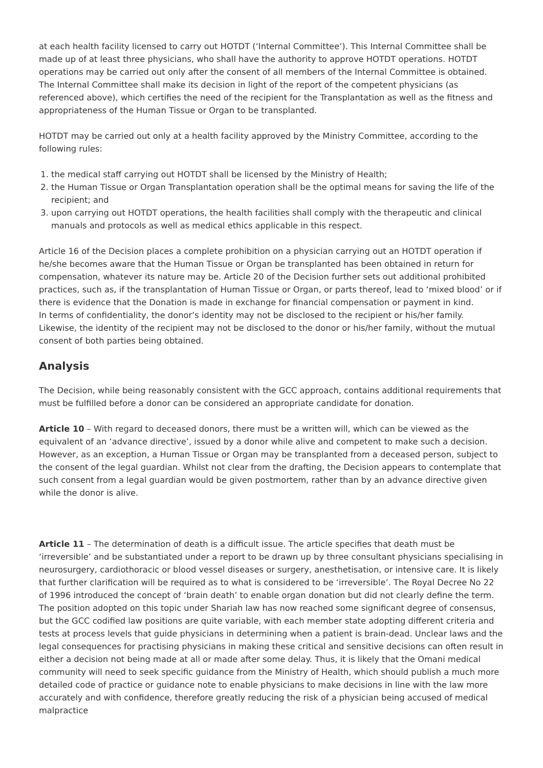at each health facility licensed to carry out HOTDT (‘Internal Committee’). This Internal Committee shall be made up of at least three physicians, who shall have the authority to approve HOTDT operations. HOTDT operations may be carried out only after the consent of all members of the Internal Committee is obtained. The Internal Committee shall make its decision in light of the report of the competent physicians (as referenced above), which certifies the need of the recipient for the Transplantation as well as the fitness and appropriateness of the Human Tissue or Organ to be transplanted.
HOTDT may be carried out only at a health facility approved by the Ministry Committee, according to the following rules:
1. the medical staff carrying out HOTDT shall be licensed by the Ministry of Health;
2. the Human Tissue or Organ Transplantation operation shall be the optimal means for saving the life of the recipient; and
3. upon carrying out HOTDT operations, the health facilities shall comply with the therapeutic and clinical manuals and protocols as well as medical ethics applicable in this respect.
Article 16 of the Decision places a complete prohibition on a physician carrying out an HOTDT operation if he/she becomes aware that the Human Tissue or Organ be transplanted has been obtained in return for compensation, whatever its nature may be. Article 20 of the Decision further sets out additional prohibited practices, such as, if the transplantation of Human Tissue or Organ, or parts thereof, lead to ‘mixed blood’ or if there is evidence that the Donation is made in exchange for financial compensation or payment in kind.
In terms of confidentiality, the donor’s identity may not be disclosed to the recipient or his/her family. Likewise, the identity of the recipient may not be disclosed to the donor or his/her family, without the mutual consent of both parties being obtained.
Analysis
The Decision, while being reasonably consistent with the GCC approach, contains additional requirements that must be fulfilled before a donor can be considered an appropriate candidate for donation.
Article 10 – With regard to deceased donors, there must be a written will, which can be viewed as the equivalent of an ‘advance directive’, issued by a donor while alive and competent to make such a decision. However, as an exception, a Human Tissue or Organ may be transplanted from a deceased person, subject to the consent of the legal guardian. Whilst not clear from the drafting, the Decision appears to contemplate that such consent from a legal guardian would be given postmortem, rather than by an advance directive given while the donor is alive.
Article 11 – The determination of death is a difficult issue. The article specifies that death must be ‘irreversible’ and be substantiated under a report to be drawn up by three consultant physicians specialising in neurosurgery, cardiothoracic or blood vessel diseases or surgery, anesthetisation, or intensive care. It is likely that further clarification will be required as to what is considered to be ‘irreversible’. The Royal Decree No 22 of 1996 introduced the concept of ‘brain death’ to enable organ donation but did not clearly define the term. The position adopted on this topic under Shariah law has now reached some significant degree of consensus, but the GCC codified law positions are quite variable, with each member state adopting different criteria and tests at process levels that guide physicians in determining when a patient is brain-dead. Unclear laws and the legal consequences for practising physicians in making these critical and sensitive decisions can often result in either a decision not being made at all or made after some delay. Thus, it is likely that the Omani medical community will need to seek specific guidance from the Ministry of Health, which should publish a much more detailed code of practice or guidance note to enable physicians to make decisions in line with the law more accurately and with confidence, therefore greatly reducing the risk of a physician being accused of medical malpractice